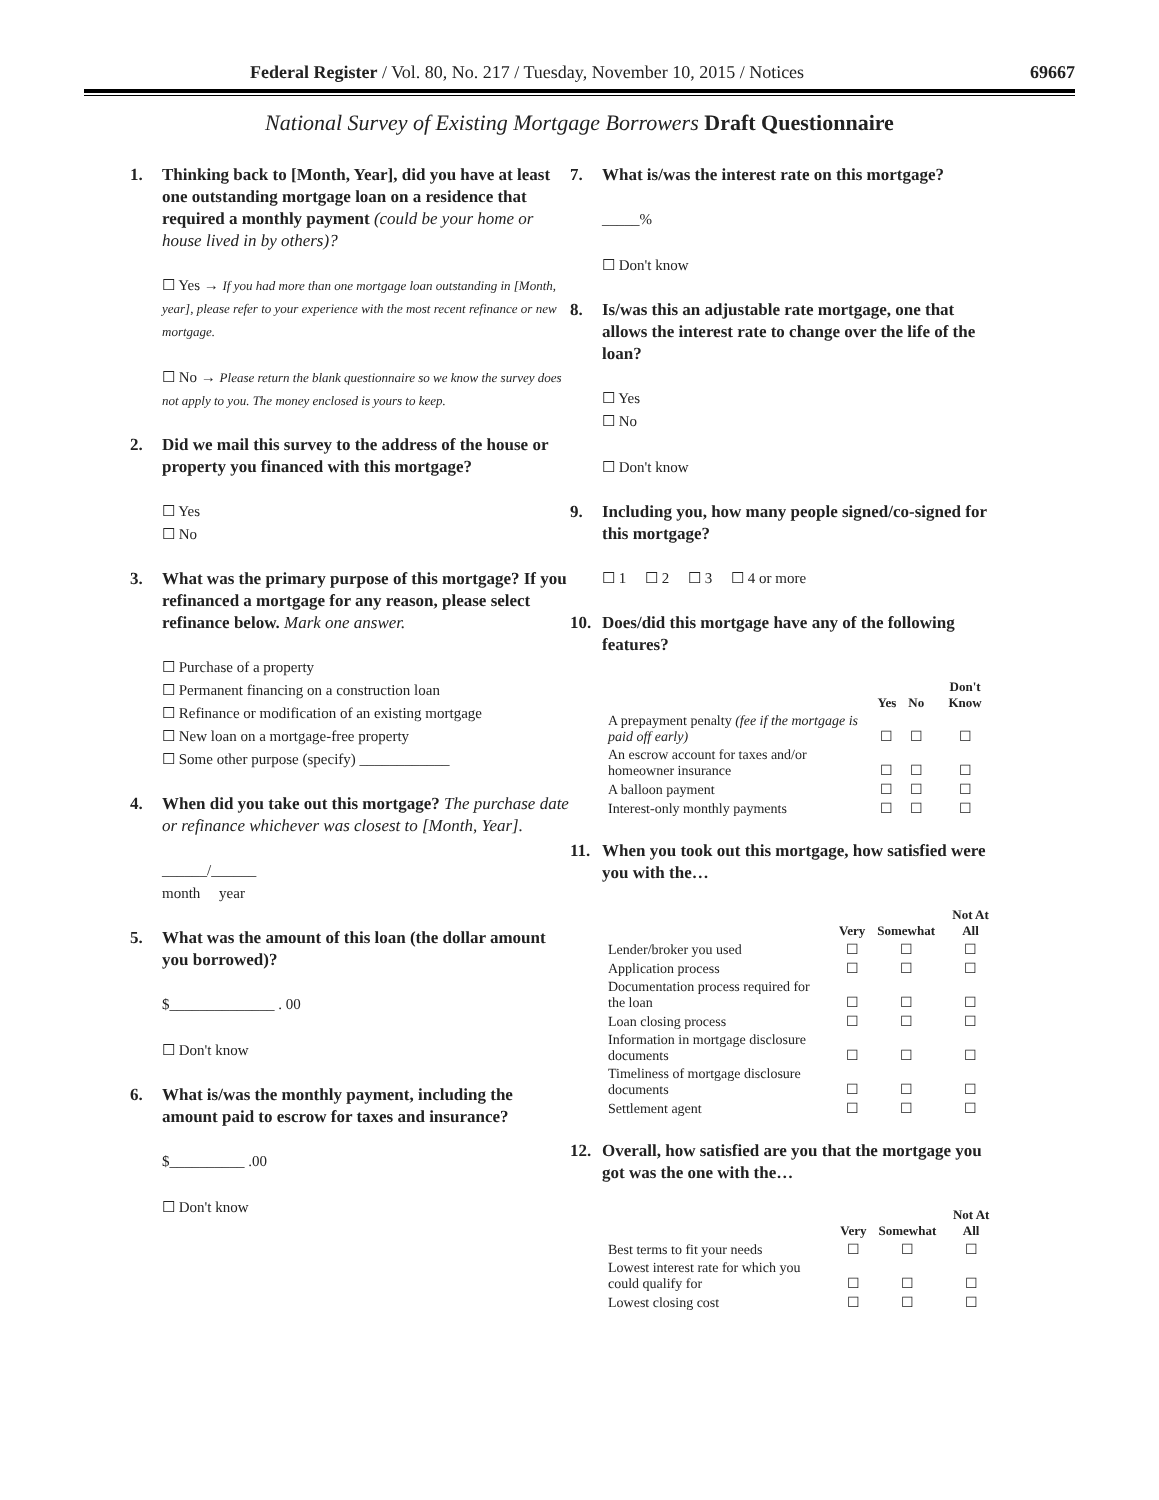Federal Register / Vol. 80, No. 217 / Tuesday, November 10, 2015 / Notices 69667
National Survey of Existing Mortgage Borrowers Draft Questionnaire
1. Thinking back to [Month, Year], did you have at least one outstanding mortgage loan on a residence that required a monthly payment (could be your home or house lived in by others)?
☐ Yes → If you had more than one mortgage loan outstanding in [Month, year], please refer to your experience with the most recent refinance or new mortgage.
☐ No → Please return the blank questionnaire so we know the survey does not apply to you. The money enclosed is yours to keep.
2. Did we mail this survey to the address of the house or property you financed with this mortgage?
☐ Yes
☐ No
3. What was the primary purpose of this mortgage? If you refinanced a mortgage for any reason, please select refinance below. Mark one answer.
☐ Purchase of a property
☐ Permanent financing on a construction loan
☐ Refinance or modification of an existing mortgage
☐ New loan on a mortgage-free property
☐ Some other purpose (specify) ____________
4. When did you take out this mortgage? The purchase date or refinance whichever was closest to [Month, Year].
______/______
month year
5. What was the amount of this loan (the dollar amount you borrowed)?
$______________ . 00
☐ Don't know
6. What is/was the monthly payment, including the amount paid to escrow for taxes and insurance?
$__________ .00
☐ Don't know
7. What is/was the interest rate on this mortgage?
_____%
☐ Don't know
8. Is/was this an adjustable rate mortgage, one that allows the interest rate to change over the life of the loan?
☐ Yes
☐ No
☐ Don't know
9. Including you, how many people signed/co-signed for this mortgage?
☐ 1 ☐ 2 ☐ 3 ☐ 4 or more
10. Does/did this mortgage have any of the following features?
| | Yes | No | Don't Know |
| --- | --- | --- | --- |
| A prepayment penalty (fee if the mortgage is paid off early) | ☐ | ☐ | ☐ |
| An escrow account for taxes and/or homeowner insurance | ☐ | ☐ | ☐ |
| A balloon payment | ☐ | ☐ | ☐ |
| Interest-only monthly payments | ☐ | ☐ | ☐ |
11. When you took out this mortgage, how satisfied were you with the…
| | Very | Somewhat | Not At All |
| --- | --- | --- | --- |
| Lender/broker you used | ☐ | ☐ | ☐ |
| Application process | ☐ | ☐ | ☐ |
| Documentation process required for the loan | ☐ | ☐ | ☐ |
| Loan closing process | ☐ | ☐ | ☐ |
| Information in mortgage disclosure documents | ☐ | ☐ | ☐ |
| Timeliness of mortgage disclosure documents | ☐ | ☐ | ☐ |
| Settlement agent | ☐ | ☐ | ☐ |
12. Overall, how satisfied are you that the mortgage you got was the one with the…
| | Very | Somewhat | Not At All |
| --- | --- | --- | --- |
| Best terms to fit your needs | ☐ | ☐ | ☐ |
| Lowest interest rate for which you could qualify for | ☐ | ☐ | ☐ |
| Lowest closing cost | ☐ | ☐ | ☐ |